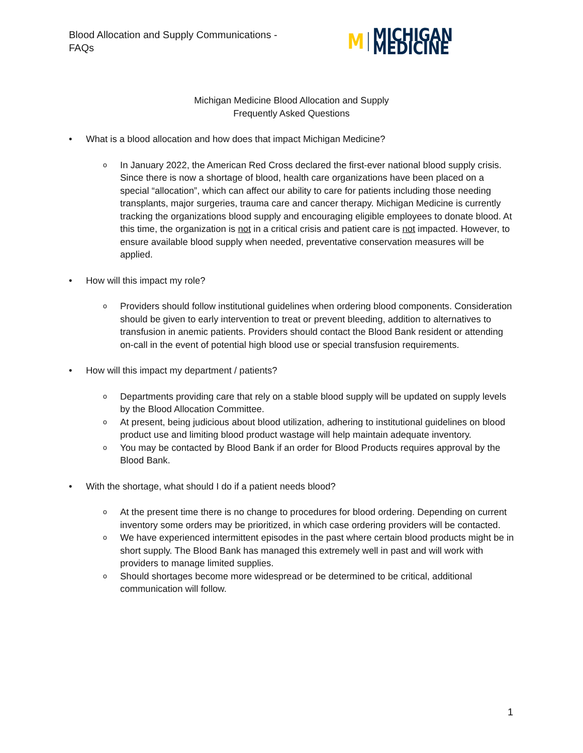Blood Allocation and Supply Communications - FAQs
M MICHIGAN MEDICINE
Michigan Medicine Blood Allocation and Supply
Frequently Asked Questions
• What is a blood allocation and how does that impact Michigan Medicine?
o In January 2022, the American Red Cross declared the first-ever national blood supply crisis. Since there is now a shortage of blood, health care organizations have been placed on a special “allocation”, which can affect our ability to care for patients including those needing transplants, major surgeries, trauma care and cancer therapy. Michigan Medicine is currently tracking the organizations blood supply and encouraging eligible employees to donate blood. At this time, the organization is not in a critical crisis and patient care is not impacted. However, to ensure available blood supply when needed, preventative conservation measures will be applied.
• How will this impact my role?
o Providers should follow institutional guidelines when ordering blood components. Consideration should be given to early intervention to treat or prevent bleeding, addition to alternatives to transfusion in anemic patients. Providers should contact the Blood Bank resident or attending on-call in the event of potential high blood use or special transfusion requirements.
• How will this impact my department / patients?
o Departments providing care that rely on a stable blood supply will be updated on supply levels by the Blood Allocation Committee.
o At present, being judicious about blood utilization, adhering to institutional guidelines on blood product use and limiting blood product wastage will help maintain adequate inventory.
o You may be contacted by Blood Bank if an order for Blood Products requires approval by the Blood Bank.
• With the shortage, what should I do if a patient needs blood?
o At the present time there is no change to procedures for blood ordering. Depending on current inventory some orders may be prioritized, in which case ordering providers will be contacted.
o We have experienced intermittent episodes in the past where certain blood products might be in short supply. The Blood Bank has managed this extremely well in past and will work with providers to manage limited supplies.
o Should shortages become more widespread or be determined to be critical, additional communication will follow.
1